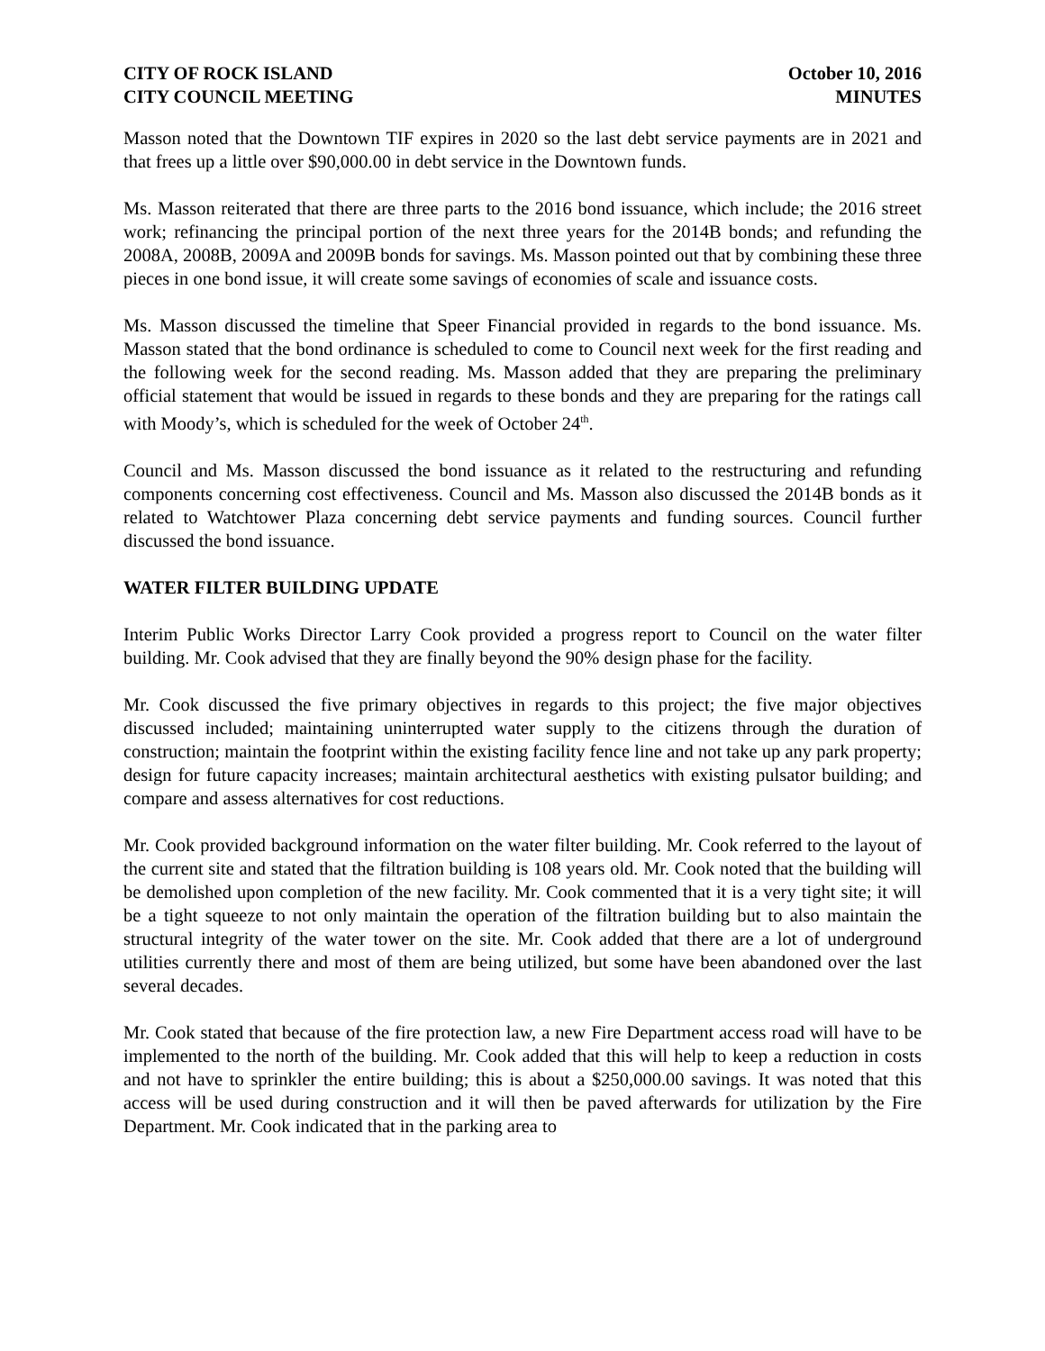CITY OF ROCK ISLAND
CITY COUNCIL MEETING
October 10, 2016
MINUTES
Masson noted that the Downtown TIF expires in 2020 so the last debt service payments are in 2021 and that frees up a little over $90,000.00 in debt service in the Downtown funds.
Ms. Masson reiterated that there are three parts to the 2016 bond issuance, which include; the 2016 street work; refinancing the principal portion of the next three years for the 2014B bonds; and refunding the 2008A, 2008B, 2009A and 2009B bonds for savings. Ms. Masson pointed out that by combining these three pieces in one bond issue, it will create some savings of economies of scale and issuance costs.
Ms. Masson discussed the timeline that Speer Financial provided in regards to the bond issuance. Ms. Masson stated that the bond ordinance is scheduled to come to Council next week for the first reading and the following week for the second reading. Ms. Masson added that they are preparing the preliminary official statement that would be issued in regards to these bonds and they are preparing for the ratings call with Moody’s, which is scheduled for the week of October 24<sup>th</sup>.
Council and Ms. Masson discussed the bond issuance as it related to the restructuring and refunding components concerning cost effectiveness. Council and Ms. Masson also discussed the 2014B bonds as it related to Watchtower Plaza concerning debt service payments and funding sources. Council further discussed the bond issuance.
WATER FILTER BUILDING UPDATE
Interim Public Works Director Larry Cook provided a progress report to Council on the water filter building. Mr. Cook advised that they are finally beyond the 90% design phase for the facility.
Mr. Cook discussed the five primary objectives in regards to this project; the five major objectives discussed included; maintaining uninterrupted water supply to the citizens through the duration of construction; maintain the footprint within the existing facility fence line and not take up any park property; design for future capacity increases; maintain architectural aesthetics with existing pulsator building; and compare and assess alternatives for cost reductions.
Mr. Cook provided background information on the water filter building. Mr. Cook referred to the layout of the current site and stated that the filtration building is 108 years old. Mr. Cook noted that the building will be demolished upon completion of the new facility. Mr. Cook commented that it is a very tight site; it will be a tight squeeze to not only maintain the operation of the filtration building but to also maintain the structural integrity of the water tower on the site. Mr. Cook added that there are a lot of underground utilities currently there and most of them are being utilized, but some have been abandoned over the last several decades.
Mr. Cook stated that because of the fire protection law, a new Fire Department access road will have to be implemented to the north of the building. Mr. Cook added that this will help to keep a reduction in costs and not have to sprinkler the entire building; this is about a $250,000.00 savings. It was noted that this access will be used during construction and it will then be paved afterwards for utilization by the Fire Department. Mr. Cook indicated that in the parking area to